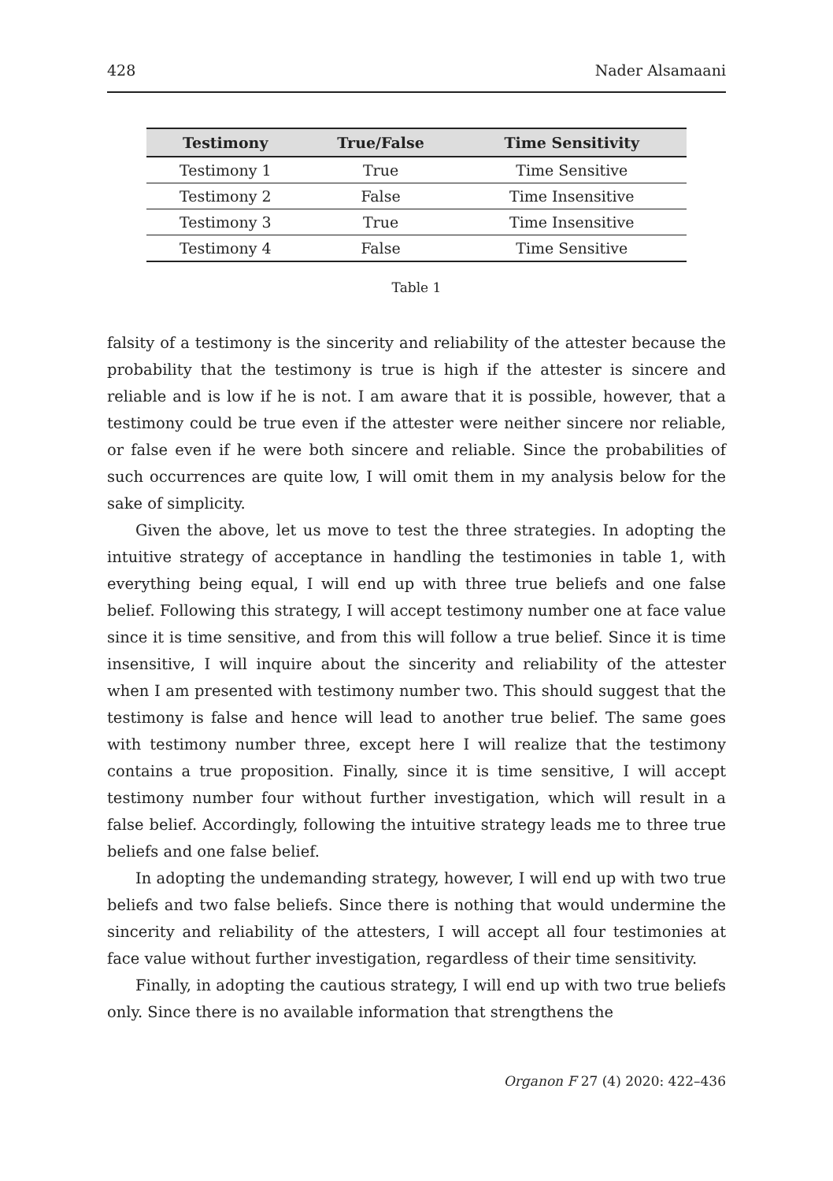428 Nader Alsamaani
| Testimony | True/False | Time Sensitivity |
| --- | --- | --- |
| Testimony 1 | True | Time Sensitive |
| Testimony 2 | False | Time Insensitive |
| Testimony 3 | True | Time Insensitive |
| Testimony 4 | False | Time Sensitive |
Table 1
falsity of a testimony is the sincerity and reliability of the attester because the probability that the testimony is true is high if the attester is sincere and reliable and is low if he is not. I am aware that it is possible, however, that a testimony could be true even if the attester were neither sincere nor reliable, or false even if he were both sincere and reliable. Since the probabilities of such occurrences are quite low, I will omit them in my analysis below for the sake of simplicity.
Given the above, let us move to test the three strategies. In adopting the intuitive strategy of acceptance in handling the testimonies in table 1, with everything being equal, I will end up with three true beliefs and one false belief. Following this strategy, I will accept testimony number one at face value since it is time sensitive, and from this will follow a true belief. Since it is time insensitive, I will inquire about the sincerity and reliability of the attester when I am presented with testimony number two. This should suggest that the testimony is false and hence will lead to another true belief. The same goes with testimony number three, except here I will realize that the testimony contains a true proposition. Finally, since it is time sensitive, I will accept testimony number four without further investigation, which will result in a false belief. Accordingly, following the intuitive strategy leads me to three true beliefs and one false belief.
In adopting the undemanding strategy, however, I will end up with two true beliefs and two false beliefs. Since there is nothing that would undermine the sincerity and reliability of the attesters, I will accept all four testimonies at face value without further investigation, regardless of their time sensitivity.
Finally, in adopting the cautious strategy, I will end up with two true beliefs only. Since there is no available information that strengthens the
Organon F 27 (4) 2020: 422–436